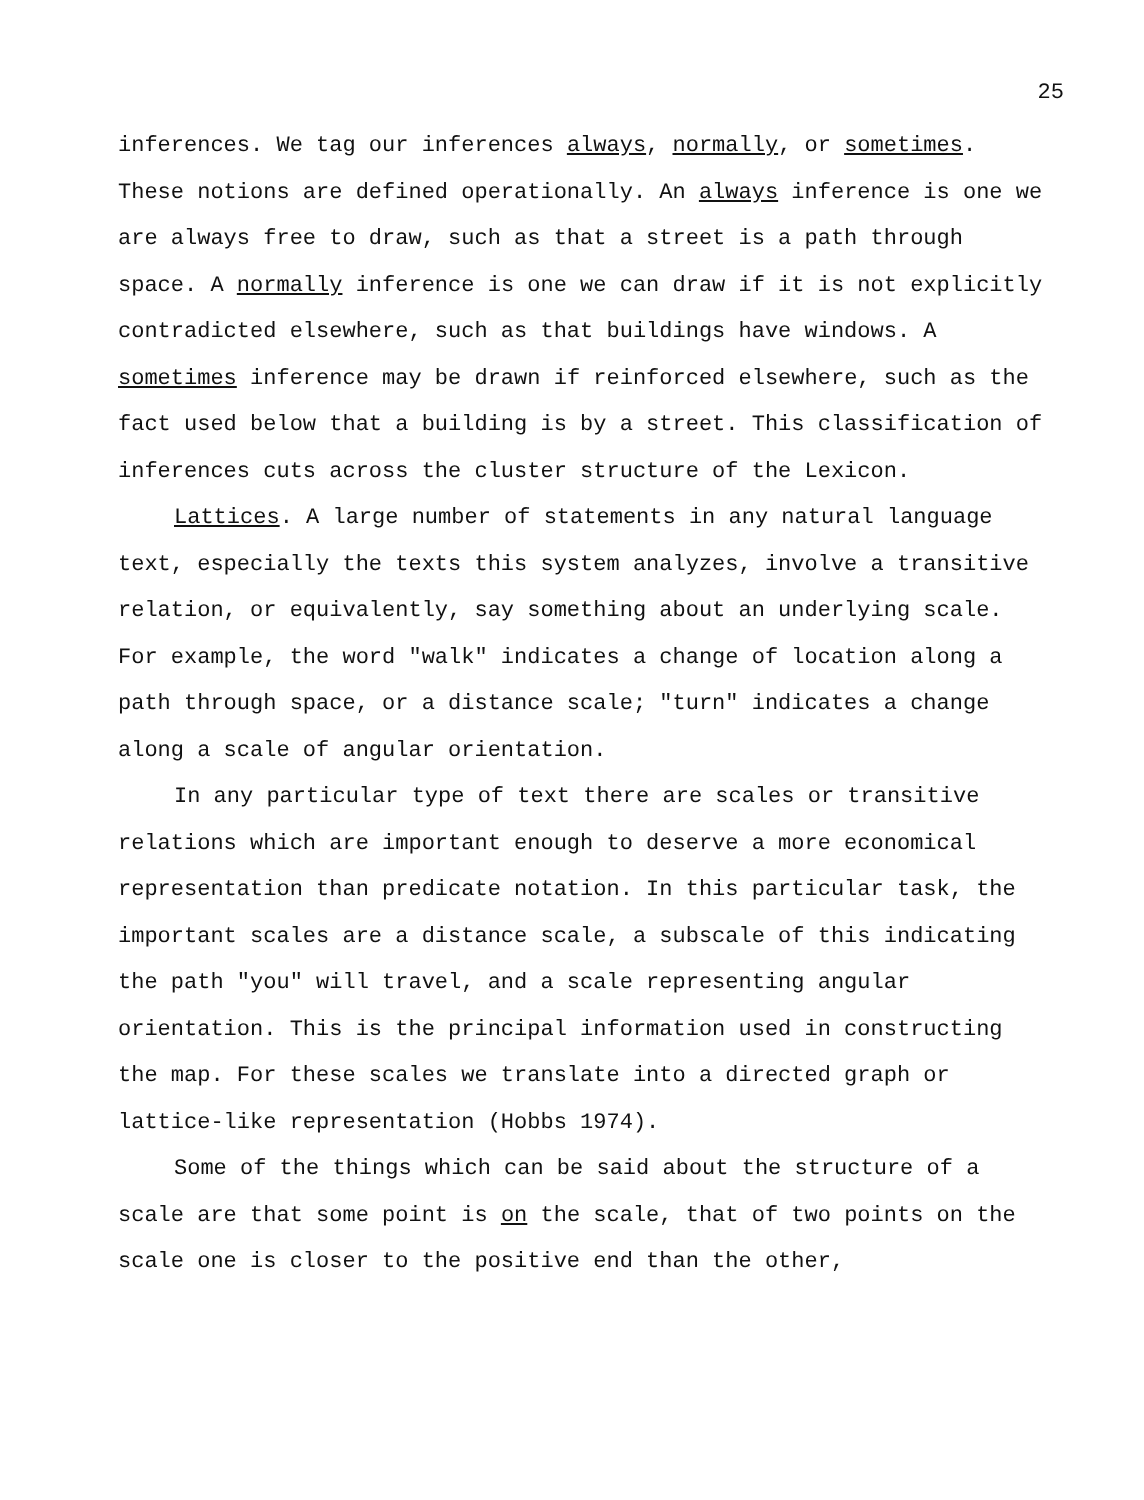25
inferences. We tag our inferences always, normally, or sometimes. These notions are defined operationally. An always inference is one we are always free to draw, such as that a street is a path through space. A normally inference is one we can draw if it is not explicitly contradicted elsewhere, such as that buildings have windows. A sometimes inference may be drawn if reinforced elsewhere, such as the fact used below that a building is by a street. This classification of inferences cuts across the cluster structure of the Lexicon.
Lattices. A large number of statements in any natural language text, especially the texts this system analyzes, involve a transitive relation, or equivalently, say something about an underlying scale. For example, the word "walk" indicates a change of location along a path through space, or a distance scale; "turn" indicates a change along a scale of angular orientation.
In any particular type of text there are scales or transitive relations which are important enough to deserve a more economical representation than predicate notation. In this particular task, the important scales are a distance scale, a subscale of this indicating the path "you" will travel, and a scale representing angular orientation. This is the principal information used in constructing the map. For these scales we translate into a directed graph or lattice-like representation (Hobbs 1974).
Some of the things which can be said about the structure of a scale are that some point is on the scale, that of two points on the scale one is closer to the positive end than the other,